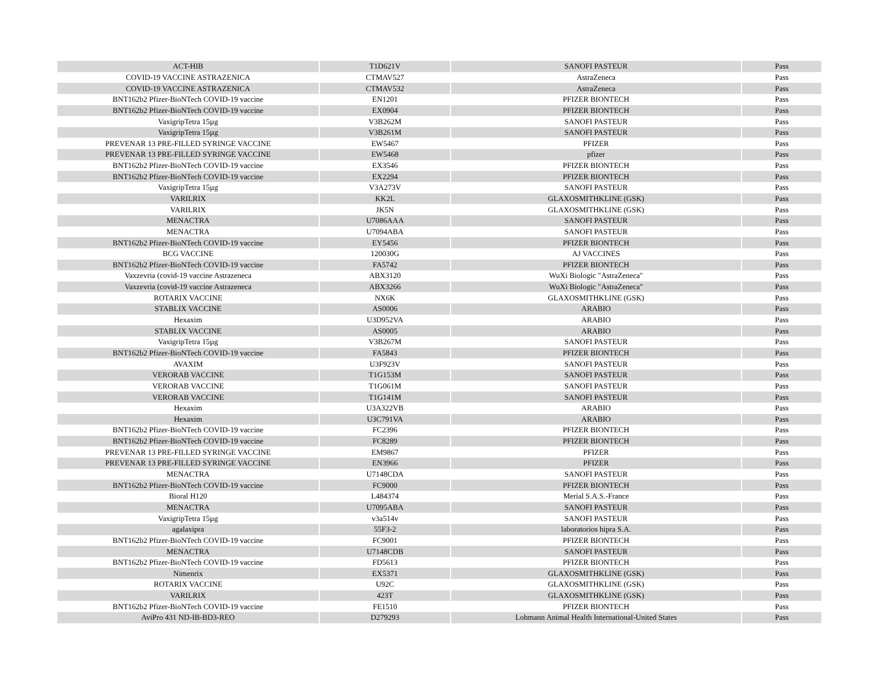| ACT-HIB | T1D621V | SANOFI PASTEUR | Pass |
| COVID-19 VACCINE ASTRAZENICA | CTMAV527 | AstraZeneca | Pass |
| COVID-19 VACCINE ASTRAZENICA | CTMAV532 | AstraZeneca | Pass |
| BNT162b2 Pfizer-BioNTech COVID-19 vaccine | EN1201 | PFIZER BIONTECH | Pass |
| BNT162b2 Pfizer-BioNTech COVID-19 vaccine | EX0904 | PFIZER BIONTECH | Pass |
| VaxigripTetra 15µg | V3B262M | SANOFI PASTEUR | Pass |
| VaxigripTetra 15µg | V3B261M | SANOFI PASTEUR | Pass |
| PREVENAR 13 PRE-FILLED SYRINGE VACCINE | EW5467 | PFIZER | Pass |
| PREVENAR 13 PRE-FILLED SYRINGE VACCINE | EW5468 | pfizer | Pass |
| BNT162b2 Pfizer-BioNTech COVID-19 vaccine | EX3546 | PFIZER BIONTECH | Pass |
| BNT162b2 Pfizer-BioNTech COVID-19 vaccine | EX2294 | PFIZER BIONTECH | Pass |
| VaxigripTetra 15µg | V3A273V | SANOFI PASTEUR | Pass |
| VARILRIX | KK2L | GLAXOSMITHKLINE (GSK) | Pass |
| VARILRIX | JK5N | GLAXOSMITHKLINE (GSK) | Pass |
| MENACTRA | U7086AAA | SANOFI PASTEUR | Pass |
| MENACTRA | U7094ABA | SANOFI PASTEUR | Pass |
| BNT162b2 Pfizer-BioNTech COVID-19 vaccine | EY5456 | PFIZER BIONTECH | Pass |
| BCG VACCINE | 120030G | AJ VACCINES | Pass |
| BNT162b2 Pfizer-BioNTech COVID-19 vaccine | FA5742 | PFIZER BIONTECH | Pass |
| Vaxzevria (covid-19 vaccine Astrazeneca | ABX3120 | WuXi Biologic "AstraZeneca" | Pass |
| Vaxzevria (covid-19 vaccine Astrazeneca | ABX3266 | WuXi Biologic "AstraZeneca" | Pass |
| ROTARIX VACCINE | NX6K | GLAXOSMITHKLINE (GSK) | Pass |
| STABLIX VACCINE | AS0006 | ARABIO | Pass |
| Hexaxim | U3D952VA | ARABIO | Pass |
| STABLIX VACCINE | AS0005 | ARABIO | Pass |
| VaxigripTetra 15µg | V3B267M | SANOFI PASTEUR | Pass |
| BNT162b2 Pfizer-BioNTech COVID-19 vaccine | FA5843 | PFIZER BIONTECH | Pass |
| AVAXIM | U3F923V | SANOFI PASTEUR | Pass |
| VERORAB VACCINE | T1G153M | SANOFI PASTEUR | Pass |
| VERORAB VACCINE | T1G061M | SANOFI PASTEUR | Pass |
| VERORAB VACCINE | T1G141M | SANOFI PASTEUR | Pass |
| Hexaxim | U3A322VB | ARABIO | Pass |
| Hexaxim | U3C791VA | ARABIO | Pass |
| BNT162b2 Pfizer-BioNTech COVID-19 vaccine | FC2396 | PFIZER BIONTECH | Pass |
| BNT162b2 Pfizer-BioNTech COVID-19 vaccine | FC8289 | PFIZER BIONTECH | Pass |
| PREVENAR 13 PRE-FILLED SYRINGE VACCINE | EM9867 | PFIZER | Pass |
| PREVENAR 13 PRE-FILLED SYRINGE VACCINE | EN3966 | PFIZER | Pass |
| MENACTRA | U7148CDA | SANOFI PASTEUR | Pass |
| BNT162b2 Pfizer-BioNTech COVID-19 vaccine | FC9000 | PFIZER BIONTECH | Pass |
| Bioral H120 | L484374 | Merial S.A.S.-France | Pass |
| MENACTRA | U7095ABA | SANOFI PASTEUR | Pass |
| VaxigripTetra 15µg | v3a514v | SANOFI PASTEUR | Pass |
| agalaxipra | 55F3-2 | laboratorios hipra S.A. | Pass |
| BNT162b2 Pfizer-BioNTech COVID-19 vaccine | FC9001 | PFIZER BIONTECH | Pass |
| MENACTRA | U7148CDB | SANOFI PASTEUR | Pass |
| BNT162b2 Pfizer-BioNTech COVID-19 vaccine | FD5613 | PFIZER BIONTECH | Pass |
| Nimenrix | EX5371 | GLAXOSMITHKLINE (GSK) | Pass |
| ROTARIX VACCINE | U92C | GLAXOSMITHKLINE (GSK) | Pass |
| VARILRIX | 423T | GLAXOSMITHKLINE (GSK) | Pass |
| BNT162b2 Pfizer-BioNTech COVID-19 vaccine | FE1510 | PFIZER BIONTECH | Pass |
| AviPro 431 ND-IB-BD3-REO | D279293 | Lohmann Animal Health International-United States | Pass |